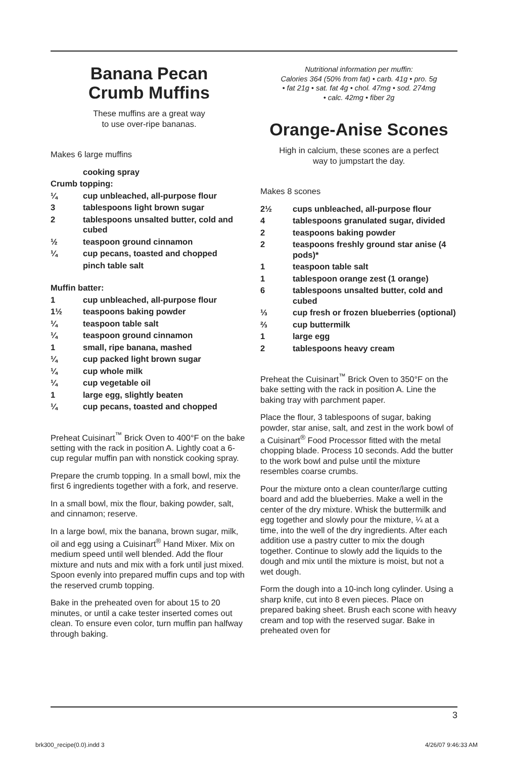Banana Pecan
Crumb Muffins
These muffins are a great way
to use over-ripe bananas.
Makes 6 large muffins
cooking spray
Crumb topping:
¼ cup unbleached, all-purpose flour
3 tablespoons light brown sugar
2 tablespoons unsalted butter, cold and cubed
½ teaspoon ground cinnamon
¼ cup pecans, toasted and chopped
pinch table salt
Muffin batter:
1 cup unbleached, all-purpose flour
1½ teaspoons baking powder
¼ teaspoon table salt
¼ teaspoon ground cinnamon
1 small, ripe banana, mashed
¼ cup packed light brown sugar
¼ cup whole milk
¼ cup vegetable oil
1 large egg, slightly beaten
¼ cup pecans, toasted and chopped
Preheat Cuisinart<sup>™</sup> Brick Oven to 400°F on the bake setting with the rack in position A. Lightly coat a 6-cup regular muffin pan with nonstick cooking spray.
Prepare the crumb topping. In a small bowl, mix the first 6 ingredients together with a fork, and reserve.
In a small bowl, mix the flour, baking powder, salt, and cinnamon; reserve.
In a large bowl, mix the banana, brown sugar, milk, oil and egg using a Cuisinart<sup>®</sup> Hand Mixer. Mix on medium speed until well blended. Add the flour mixture and nuts and mix with a fork until just mixed. Spoon evenly into prepared muffin cups and top with the reserved crumb topping.
Bake in the preheated oven for about 15 to 20 minutes, or until a cake tester inserted comes out clean. To ensure even color, turn muffin pan halfway through baking.
Nutritional information per muffin:
Calories 364 (50% from fat) • carb. 41g • pro. 5g
• fat 21g • sat. fat 4g • chol. 47mg • sod. 274mg
• calc. 42mg • fiber 2g
Orange-Anise Scones
High in calcium, these scones are a perfect
way to jumpstart the day.
Makes 8 scones
2½ cups unbleached, all-purpose flour
4 tablespoons granulated sugar, divided
2 teaspoons baking powder
2 teaspoons freshly ground star anise (4 pods)*
1 teaspoon table salt
1 tablespoon orange zest (1 orange)
6 tablespoons unsalted butter, cold and cubed
⅓ cup fresh or frozen blueberries (optional)
⅔ cup buttermilk
1 large egg
2 tablespoons heavy cream
Preheat the Cuisinart<sup>™</sup> Brick Oven to 350°F on the bake setting with the rack in position A. Line the baking tray with parchment paper.
Place the flour, 3 tablespoons of sugar, baking powder, star anise, salt, and zest in the work bowl of a Cuisinart<sup>®</sup> Food Processor fitted with the metal chopping blade. Process 10 seconds. Add the butter to the work bowl and pulse until the mixture resembles coarse crumbs.
Pour the mixture onto a clean counter/large cutting board and add the blueberries. Make a well in the center of the dry mixture. Whisk the buttermilk and egg together and slowly pour the mixture, ¼ at a time, into the well of the dry ingredients. After each addition use a pastry cutter to mix the dough together. Continue to slowly add the liquids to the dough and mix until the mixture is moist, but not a wet dough.
Form the dough into a 10-inch long cylinder. Using a sharp knife, cut into 8 even pieces. Place on prepared baking sheet. Brush each scone with heavy cream and top with the reserved sugar. Bake in preheated oven for
3
brk300_recipe(0.0).indd 3 4/26/07 9:46:33 AM